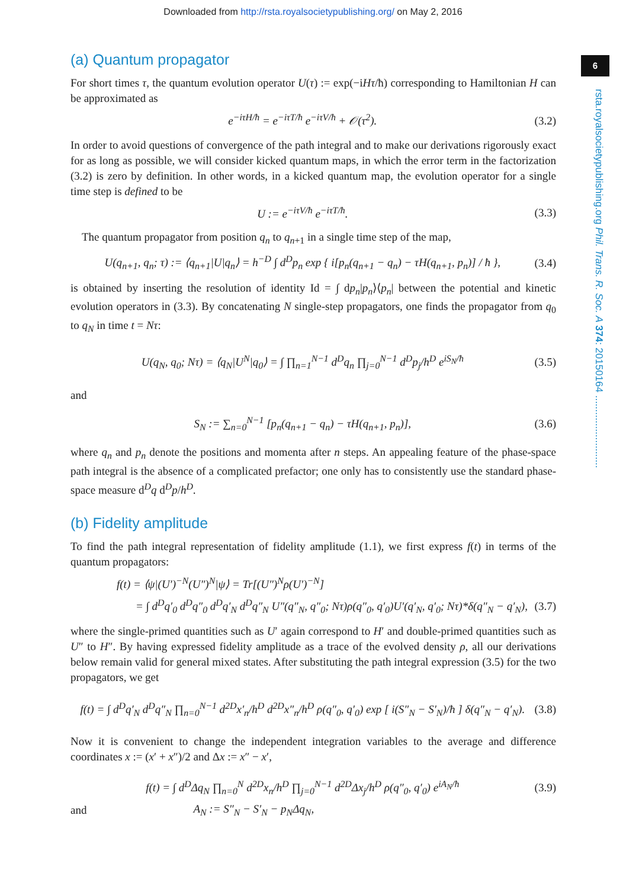Downloaded from http://rsta.royalsocietypublishing.org/ on May 2, 2016
6
rsta.royalsocietypublishing.org Phil. Trans. R. Soc. A 374: 20150164 ..........................
(a) Quantum propagator
For short times τ, the quantum evolution operator U(τ) := exp(−iHτ/ħ) corresponding to Hamiltonian H can be approximated as
e<sup>−iτH/ħ</sup> = e<sup>−iτT/ħ</sup> e<sup>−iτV/ħ</sup> + 𝒪(τ<sup>2</sup>). (3.2)
In order to avoid questions of convergence of the path integral and to make our derivations rigorously exact for as long as possible, we will consider kicked quantum maps, in which the error term in the factorization (3.2) is zero by definition. In other words, in a kicked quantum map, the evolution operator for a single time step is defined to be
U := e<sup>−iτV/ħ</sup> e<sup>−iτT/ħ</sup>. (3.3)
The quantum propagator from position q<sub>n</sub> to q<sub>n+1</sub> in a single time step of the map,
U(q<sub>n+1</sub>, q<sub>n</sub>; τ) := ⟨q<sub>n+1</sub>|U|q<sub>n</sub>⟩ = h<sup>−D</sup> ∫ d<sup>D</sup>p<sub>n</sub> exp { i[p<sub>n</sub>(q<sub>n+1</sub> − q<sub>n</sub>) − τH(q<sub>n+1</sub>, p<sub>n</sub>)] / ħ }, (3.4)
is obtained by inserting the resolution of identity Id = ∫ dp<sub>n</sub>|p<sub>n</sub>⟩⟨p<sub>n</sub>| between the potential and kinetic evolution operators in (3.3). By concatenating N single-step propagators, one finds the propagator from q<sub>0</sub> to q<sub>N</sub> in time t = Nτ:
U(q<sub>N</sub>, q<sub>0</sub>; Nτ) = ⟨q<sub>N</sub>|U<sup>N</sup>|q<sub>0</sub>⟩ = ∫ ∏<sub>n=1</sub><sup>N−1</sup> d<sup>D</sup>q<sub>n</sub> ∏<sub>j=0</sub><sup>N−1</sup> d<sup>D</sup>p<sub>j</sub>/h<sup>D</sup> e<sup>iS<sub>N</sub>/ħ</sup> (3.5)
and
S<sub>N</sub> := ∑<sub>n=0</sub><sup>N−1</sup> [p<sub>n</sub>(q<sub>n+1</sub> − q<sub>n</sub>) − τH(q<sub>n+1</sub>, p<sub>n</sub>)], (3.6)
where q<sub>n</sub> and p<sub>n</sub> denote the positions and momenta after n steps. An appealing feature of the phase-space path integral is the absence of a complicated prefactor; one only has to consistently use the standard phase-space measure d<sup>D</sup>q d<sup>D</sup>p/h<sup>D</sup>.
(b) Fidelity amplitude
To find the path integral representation of fidelity amplitude (1.1), we first express f(t) in terms of the quantum propagators:
f(t) = ⟨ψ|(U′)<sup>−N</sup>(U″)<sup>N</sup>|ψ⟩ = Tr[(U″)<sup>N</sup>ρ(U′)<sup>−N</sup>]
= ∫ d<sup>D</sup>q′<sub>0</sub> d<sup>D</sup>q″<sub>0</sub> d<sup>D</sup>q′<sub>N</sub> d<sup>D</sup>q″<sub>N</sub> U″(q″<sub>N</sub>, q″<sub>0</sub>; Nτ)ρ(q″<sub>0</sub>, q′<sub>0</sub>)U′(q′<sub>N</sub>, q′<sub>0</sub>; Nτ)*δ(q″<sub>N</sub> − q′<sub>N</sub>), (3.7)
where the single-primed quantities such as U′ again correspond to H′ and double-primed quantities such as U″ to H″. By having expressed fidelity amplitude as a trace of the evolved density ρ, all our derivations below remain valid for general mixed states. After substituting the path integral expression (3.5) for the two propagators, we get
f(t) = ∫ d<sup>D</sup>q′<sub>N</sub> d<sup>D</sup>q″<sub>N</sub> ∏<sub>n=0</sub><sup>N−1</sup> d<sup>2D</sup>x′<sub>n</sub>/h<sup>D</sup> d<sup>2D</sup>x″<sub>n</sub>/h<sup>D</sup> ρ(q″<sub>0</sub>, q′<sub>0</sub>) exp [ i(S″<sub>N</sub> − S′<sub>N</sub>)/ħ ] δ(q″<sub>N</sub> − q′<sub>N</sub>). (3.8)
Now it is convenient to change the independent integration variables to the average and difference coordinates x := (x′ + x″)/2 and Δx := x″ − x′,
f(t) = ∫ d<sup>D</sup>Δq<sub>N</sub> ∏<sub>n=0</sub><sup>N</sup> d<sup>2D</sup>x<sub>n</sub>/h<sup>D</sup> ∏<sub>j=0</sub><sup>N−1</sup> d<sup>2D</sup>Δx<sub>j</sub>/h<sup>D</sup> ρ(q″<sub>0</sub>, q′<sub>0</sub>) e<sup>iA<sub>N</sub>/ħ</sup> (3.9)
and A<sub>N</sub> := S″<sub>N</sub> − S′<sub>N</sub> − p<sub>N</sub>Δq<sub>N</sub>,